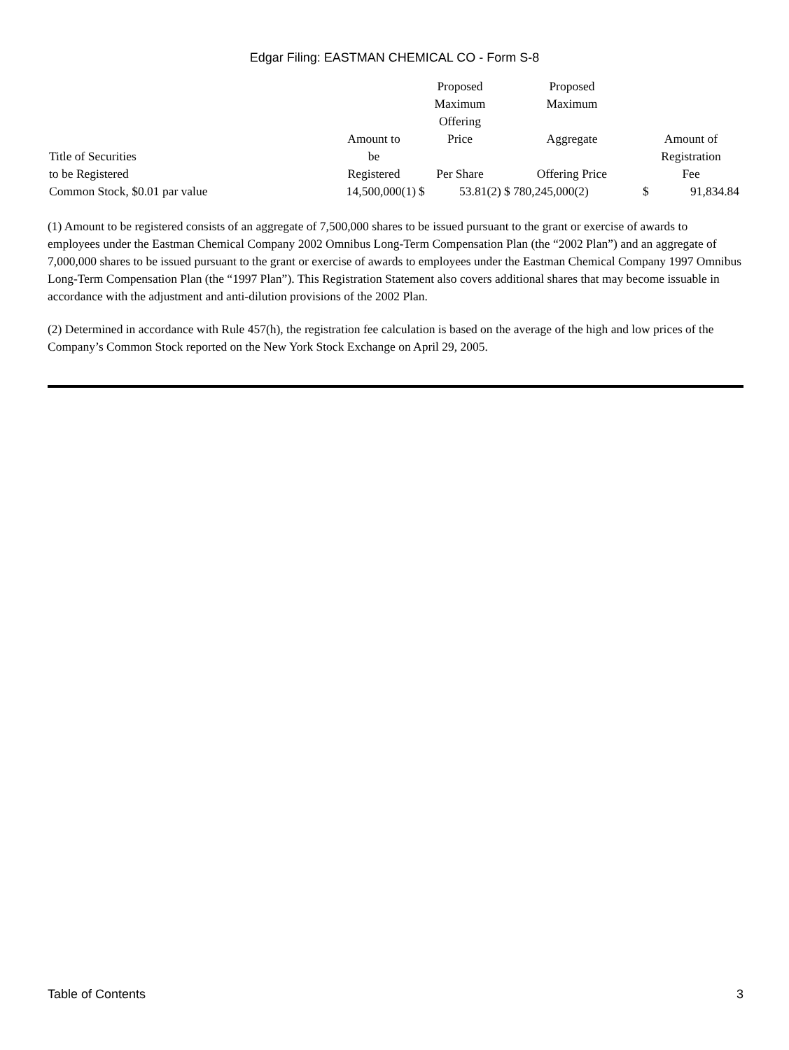Edgar Filing: EASTMAN CHEMICAL CO - Form S-8
| Title of Securities to be Registered | Amount to be Registered | Proposed Maximum Offering Price Per Share | | Proposed Maximum Aggregate Offering Price | Amount of Registration Fee | |
| --- | --- | --- | --- | --- | --- | --- |
| Common Stock, $0.01 par value | 14,500,000(1) | $ | 53.81(2) | $ 780,245,000(2) | $ | 91,834.84 |
(1) Amount to be registered consists of an aggregate of 7,500,000 shares to be issued pursuant to the grant or exercise of awards to employees under the Eastman Chemical Company 2002 Omnibus Long-Term Compensation Plan (the “2002 Plan”) and an aggregate of 7,000,000 shares to be issued pursuant to the grant or exercise of awards to employees under the Eastman Chemical Company 1997 Omnibus Long-Term Compensation Plan (the “1997 Plan”). This Registration Statement also covers additional shares that may become issuable in accordance with the adjustment and anti-dilution provisions of the 2002 Plan.
(2) Determined in accordance with Rule 457(h), the registration fee calculation is based on the average of the high and low prices of the Company’s Common Stock reported on the New York Stock Exchange on April 29, 2005.
Table of Contents 3